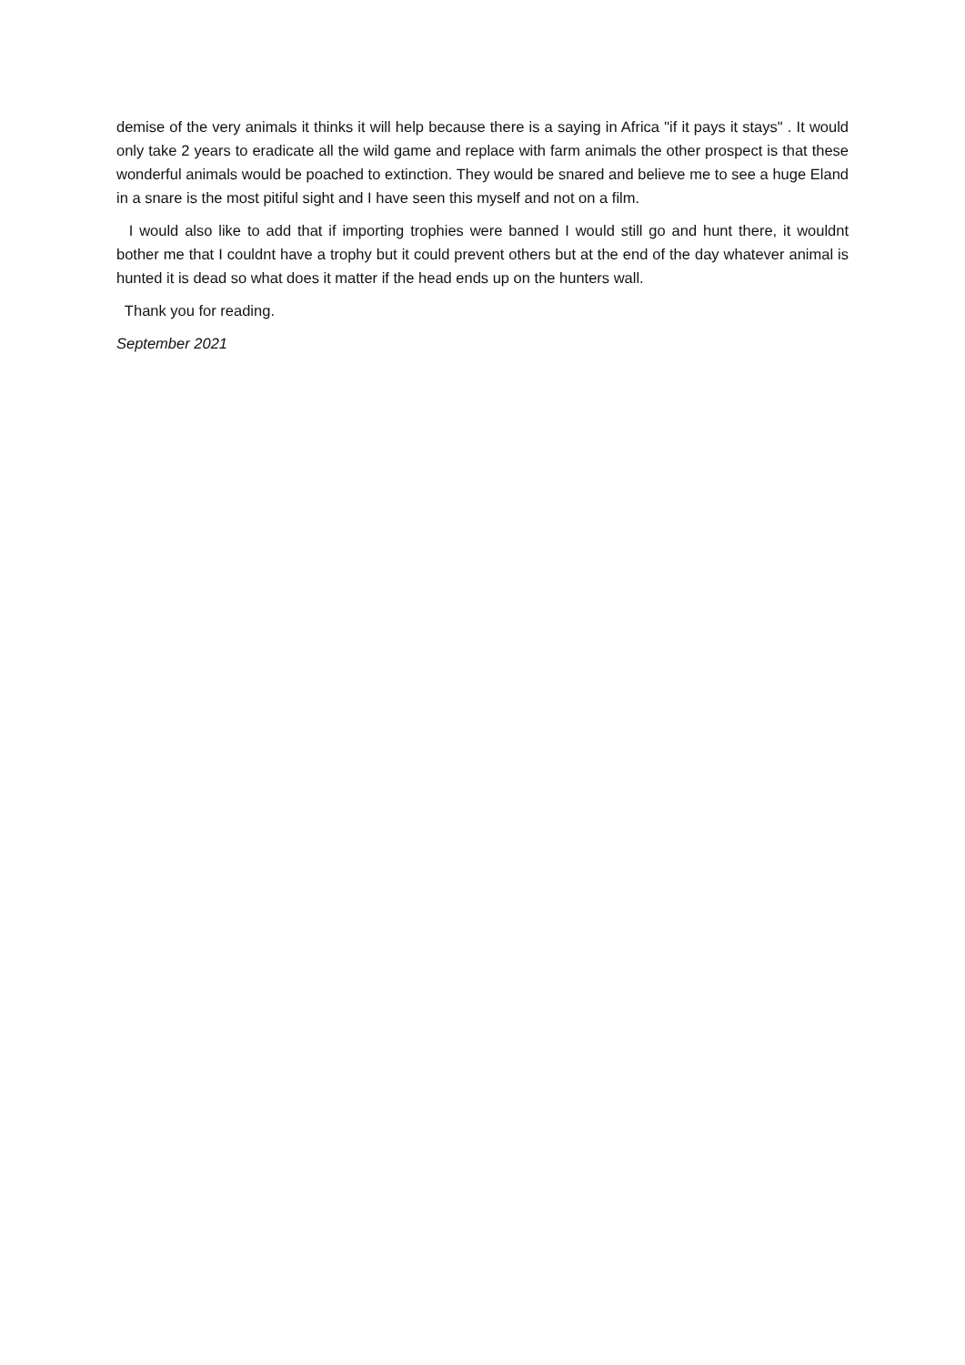demise of the very animals it thinks it will help because there is a saying in Africa "if it pays it stays" . It would only take 2 years to eradicate all the wild game and replace with farm animals the other prospect is that these wonderful animals would be poached to extinction. They would be snared and believe me to see a huge Eland in a snare is the most pitiful sight and I have seen this myself and not on a film.
I would also like to add that if importing trophies were banned I would still go and hunt there, it wouldnt bother me that I couldnt have a trophy but it could prevent others but at the end of the day whatever animal is hunted it is dead so what does it matter if the head ends up on the hunters wall.
Thank you for reading.
September 2021